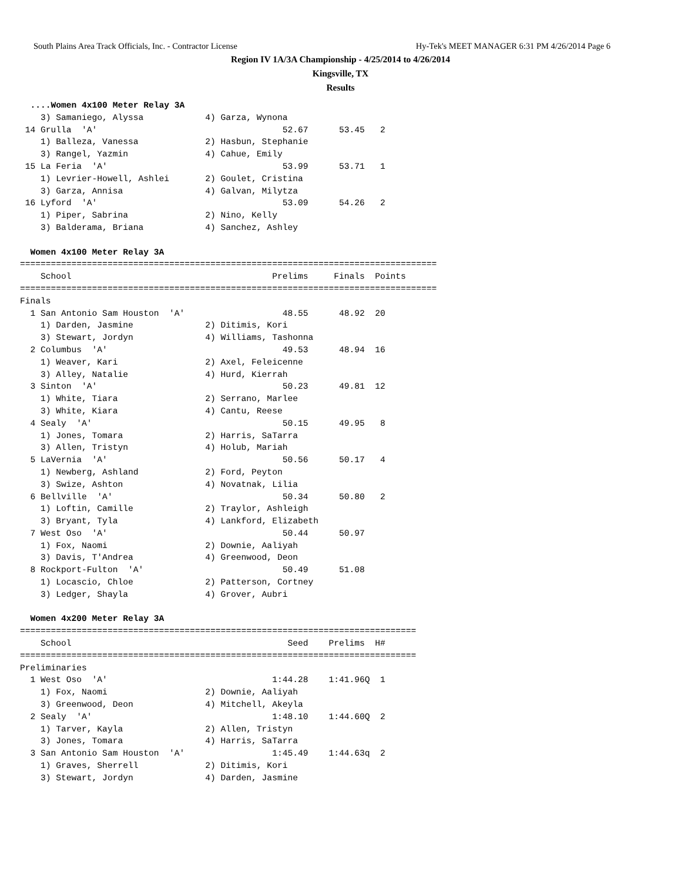South Plains Area Track Officials, Inc. - Contractor License Hy-Tek's MEET MANAGER 6:31 PM 4/26/2014 Page 6
Region IV 1A/3A Championship - 4/25/2014 to 4/26/2014
Kingsville, TX
Results
  ....Women 4x100 Meter Relay 3A
    3) Samaniego, Alyssa            4) Garza, Wynona
 14 Grulla  'A'                                    52.67      53.45   2
    1) Balleza, Vanessa             2) Hasbun, Stephanie
    3) Rangel, Yazmin               4) Cahue, Emily
 15 La Feria  'A'                                  53.99      53.71   1
    1) Levrier-Howell, Ashlei       2) Goulet, Cristina
    3) Garza, Annisa                4) Galvan, Milytza
 16 Lyford  'A'                                    53.09      54.26   2
    1) Piper, Sabrina               2) Nino, Kelly
    3) Balderama, Briana            4) Sanchez, Ashley

  Women 4x100 Meter Relay 3A
=================================================================================
    School                                       Prelims     Finals  Points
=================================================================================
Finals
  1 San Antonio Sam Houston  'A'                   48.55      48.92  20
    1) Darden, Jasmine              2) Ditimis, Kori
    3) Stewart, Jordyn              4) Williams, Tashonna
  2 Columbus  'A'                                  49.53      48.94  16
    1) Weaver, Kari                 2) Axel, Feleicenne
    3) Alley, Natalie               4) Hurd, Kierrah
  3 Sinton  'A'                                    50.23      49.81  12
    1) White, Tiara                 2) Serrano, Marlee
    3) White, Kiara                 4) Cantu, Reese
  4 Sealy  'A'                                     50.15      49.95   8
    1) Jones, Tomara                2) Harris, SaTarra
    3) Allen, Tristyn               4) Holub, Mariah
  5 LaVernia  'A'                                  50.56      50.17   4
    1) Newberg, Ashland             2) Ford, Peyton
    3) Swize, Ashton                4) Novatnak, Lilia
  6 Bellville  'A'                                 50.34      50.80   2
    1) Loftin, Camille              2) Traylor, Ashleigh
    3) Bryant, Tyla                 4) Lankford, Elizabeth
  7 West Oso  'A'                                  50.44      50.97
    1) Fox, Naomi                   2) Downie, Aaliyah
    3) Davis, T'Andrea              4) Greenwood, Deon
  8 Rockport-Fulton  'A'                           50.49      51.08
    1) Locascio, Chloe              2) Patterson, Cortney
    3) Ledger, Shayla               4) Grover, Aubri

  Women 4x200 Meter Relay 3A
=============================================================================
    School                                          Seed    Prelims  H#
=============================================================================
Preliminaries
  1 West Oso  'A'                                1:44.28    1:41.96Q  1
    1) Fox, Naomi                   2) Downie, Aaliyah
    3) Greenwood, Deon              4) Mitchell, Akeyla
  2 Sealy  'A'                                   1:48.10    1:44.60Q  2
    1) Tarver, Kayla                2) Allen, Tristyn
    3) Jones, Tomara                4) Harris, SaTarra
  3 San Antonio Sam Houston  'A'                 1:45.49    1:44.63q  2
    1) Graves, Sherrell             2) Ditimis, Kori
    3) Stewart, Jordyn              4) Darden, Jasmine